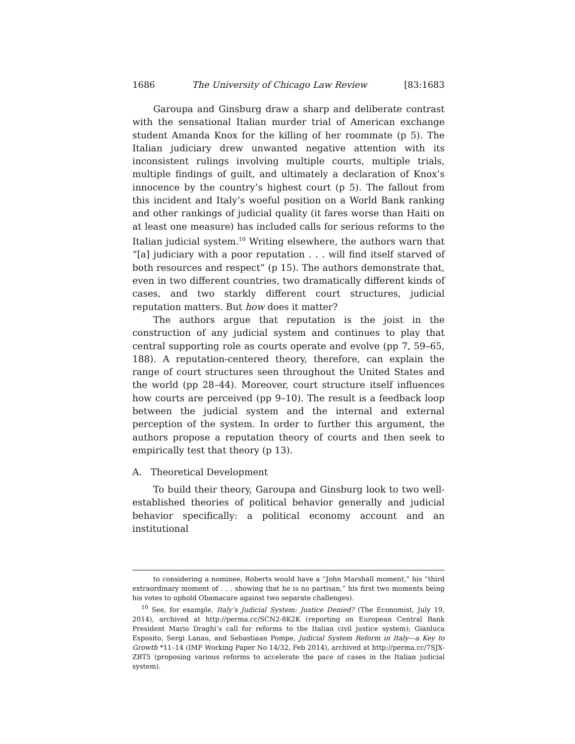1686 The University of Chicago Law Review [83:1683
Garoupa and Ginsburg draw a sharp and deliberate contrast with the sensational Italian murder trial of American exchange student Amanda Knox for the killing of her roommate (p 5). The Italian judiciary drew unwanted negative attention with its inconsistent rulings involving multiple courts, multiple trials, multiple findings of guilt, and ultimately a declaration of Knox’s innocence by the country’s highest court (p 5). The fallout from this incident and Italy’s woeful position on a World Bank ranking and other rankings of judicial quality (it fares worse than Haiti on at least one measure) has included calls for serious reforms to the Italian judicial system.<sup>10</sup> Writing elsewhere, the authors warn that “[a] judiciary with a poor reputation . . . will find itself starved of both resources and respect” (p 15). The authors demonstrate that, even in two different countries, two dramatically different kinds of cases, and two starkly different court structures, judicial reputation matters. But how does it matter?
The authors argue that reputation is the joist in the construction of any judicial system and continues to play that central supporting role as courts operate and evolve (pp 7, 59–65, 188). A reputation-centered theory, therefore, can explain the range of court structures seen throughout the United States and the world (pp 28–44). Moreover, court structure itself influences how courts are perceived (pp 9–10). The result is a feedback loop between the judicial system and the internal and external perception of the system. In order to further this argument, the authors propose a reputation theory of courts and then seek to empirically test that theory (p 13).
A. Theoretical Development
To build their theory, Garoupa and Ginsburg look to two well-established theories of political behavior generally and judicial behavior specifically: a political economy account and an institutional
to considering a nominee, Roberts would have a “John Marshall moment,” his “third extraordinary moment of . . . showing that he is no partisan,” his first two moments being his votes to uphold Obamacare against two separate challenges).
<sup>10</sup> See, for example, Italy’s Judicial System: Justice Denied? (The Economist, July 19, 2014), archived at http://perma.cc/SCN2-8K2K (reporting on European Central Bank President Mario Draghi’s call for reforms to the Italian civil justice system); Gianluca Esposito, Sergi Lanau, and Sebastiaan Pompe, Judicial System Reform in Italy—a Key to Growth *11–14 (IMF Working Paper No 14/32, Feb 2014), archived at http://perma.cc/7SJX-ZBT5 (proposing various reforms to accelerate the pace of cases in the Italian judicial system).